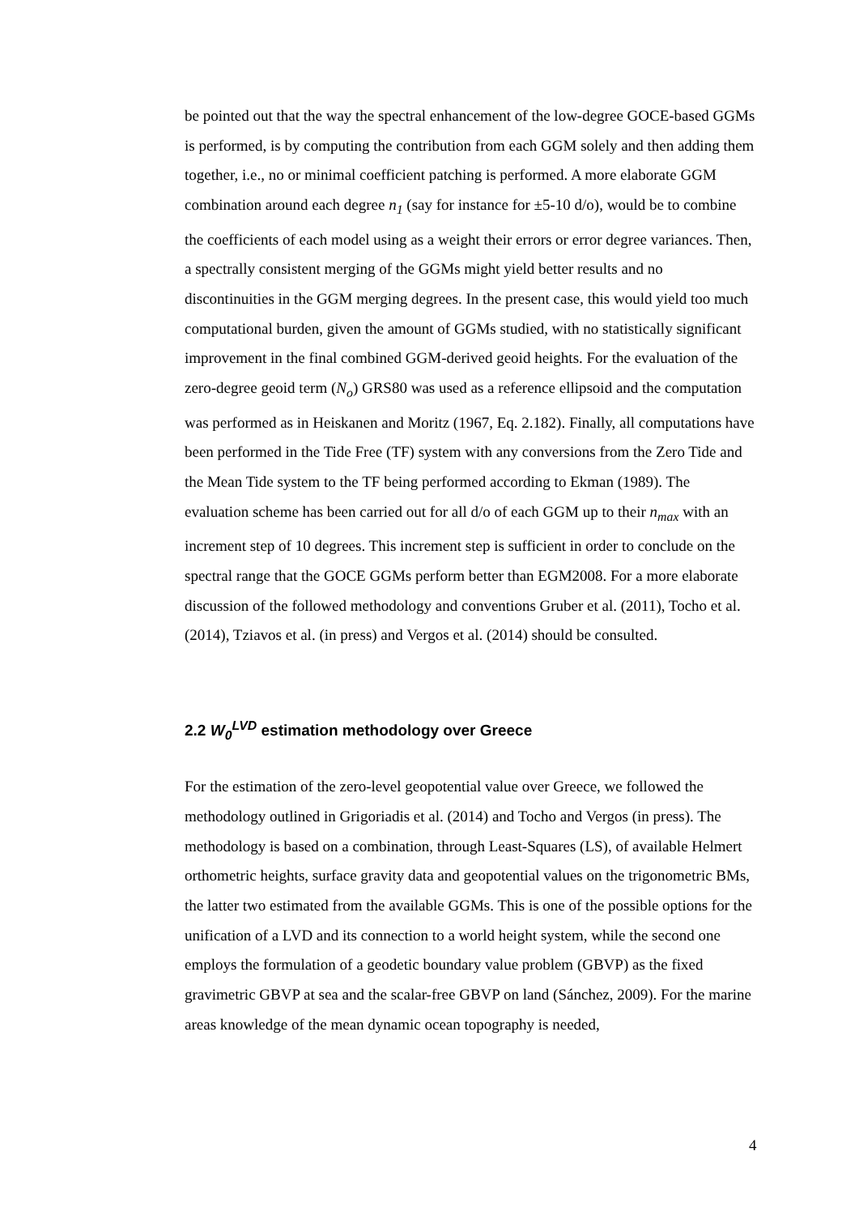be pointed out that the way the spectral enhancement of the low-degree GOCE-based GGMs is performed, is by computing the contribution from each GGM solely and then adding them together, i.e., no or minimal coefficient patching is performed. A more elaborate GGM combination around each degree n<sub>1</sub> (say for instance for ±5-10 d/o), would be to combine the coefficients of each model using as a weight their errors or error degree variances. Then, a spectrally consistent merging of the GGMs might yield better results and no discontinuities in the GGM merging degrees. In the present case, this would yield too much computational burden, given the amount of GGMs studied, with no statistically significant improvement in the final combined GGM-derived geoid heights. For the evaluation of the zero-degree geoid term (N<sub>o</sub>) GRS80 was used as a reference ellipsoid and the computation was performed as in Heiskanen and Moritz (1967, Eq. 2.182). Finally, all computations have been performed in the Tide Free (TF) system with any conversions from the Zero Tide and the Mean Tide system to the TF being performed according to Ekman (1989). The evaluation scheme has been carried out for all d/o of each GGM up to their n<sub>max</sub> with an increment step of 10 degrees. This increment step is sufficient in order to conclude on the spectral range that the GOCE GGMs perform better than EGM2008. For a more elaborate discussion of the followed methodology and conventions Gruber et al. (2011), Tocho et al. (2014), Tziavos et al. (in press) and Vergos et al. (2014) should be consulted.
2.2 W<sub>0</sub><sup>LVD</sup> estimation methodology over Greece
For the estimation of the zero-level geopotential value over Greece, we followed the methodology outlined in Grigoriadis et al. (2014) and Tocho and Vergos (in press). The methodology is based on a combination, through Least-Squares (LS), of available Helmert orthometric heights, surface gravity data and geopotential values on the trigonometric BMs, the latter two estimated from the available GGMs. This is one of the possible options for the unification of a LVD and its connection to a world height system, while the second one employs the formulation of a geodetic boundary value problem (GBVP) as the fixed gravimetric GBVP at sea and the scalar-free GBVP on land (Sánchez, 2009). For the marine areas knowledge of the mean dynamic ocean topography is needed,
4